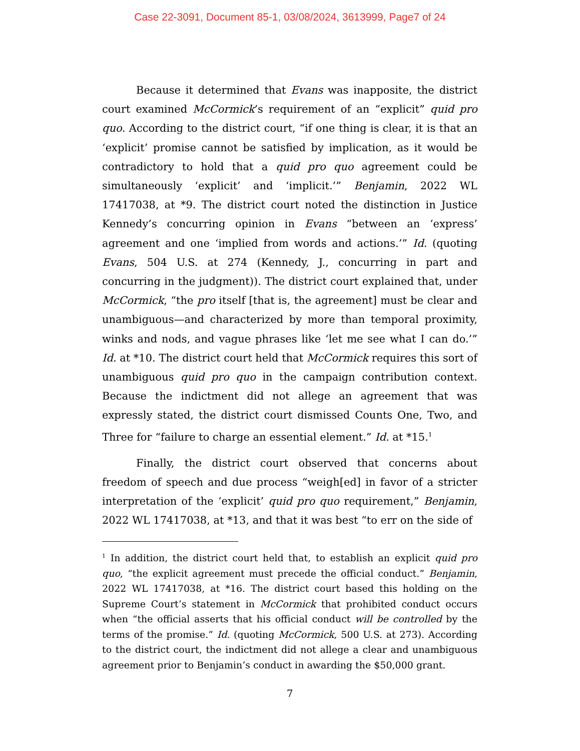Case 22-3091, Document 85-1, 03/08/2024, 3613999, Page7 of 24
Because it determined that Evans was inapposite, the district court examined McCormick’s requirement of an “explicit” quid pro quo. According to the district court, “if one thing is clear, it is that an ‘explicit’ promise cannot be satisfied by implication, as it would be contradictory to hold that a quid pro quo agreement could be simultaneously ‘explicit’ and ‘implicit.’” Benjamin, 2022 WL 17417038, at *9. The district court noted the distinction in Justice Kennedy’s concurring opinion in Evans “between an ‘express’ agreement and one ‘implied from words and actions.’” Id. (quoting Evans, 504 U.S. at 274 (Kennedy, J., concurring in part and concurring in the judgment)). The district court explained that, under McCormick, “the pro itself [that is, the agreement] must be clear and unambiguous—and characterized by more than temporal proximity, winks and nods, and vague phrases like ‘let me see what I can do.’” Id. at *10. The district court held that McCormick requires this sort of unambiguous quid pro quo in the campaign contribution context. Because the indictment did not allege an agreement that was expressly stated, the district court dismissed Counts One, Two, and Three for “failure to charge an essential element.” Id. at *15.<sup>1</sup>
Finally, the district court observed that concerns about freedom of speech and due process “weigh[ed] in favor of a stricter interpretation of the ‘explicit’ quid pro quo requirement,” Benjamin, 2022 WL 17417038, at *13, and that it was best “to err on the side of
<sup>1</sup> In addition, the district court held that, to establish an explicit quid pro quo, “the explicit agreement must precede the official conduct.” Benjamin, 2022 WL 17417038, at *16. The district court based this holding on the Supreme Court’s statement in McCormick that prohibited conduct occurs when “the official asserts that his official conduct will be controlled by the terms of the promise.” Id. (quoting McCormick, 500 U.S. at 273). According to the district court, the indictment did not allege a clear and unambiguous agreement prior to Benjamin’s conduct in awarding the $50,000 grant.
7